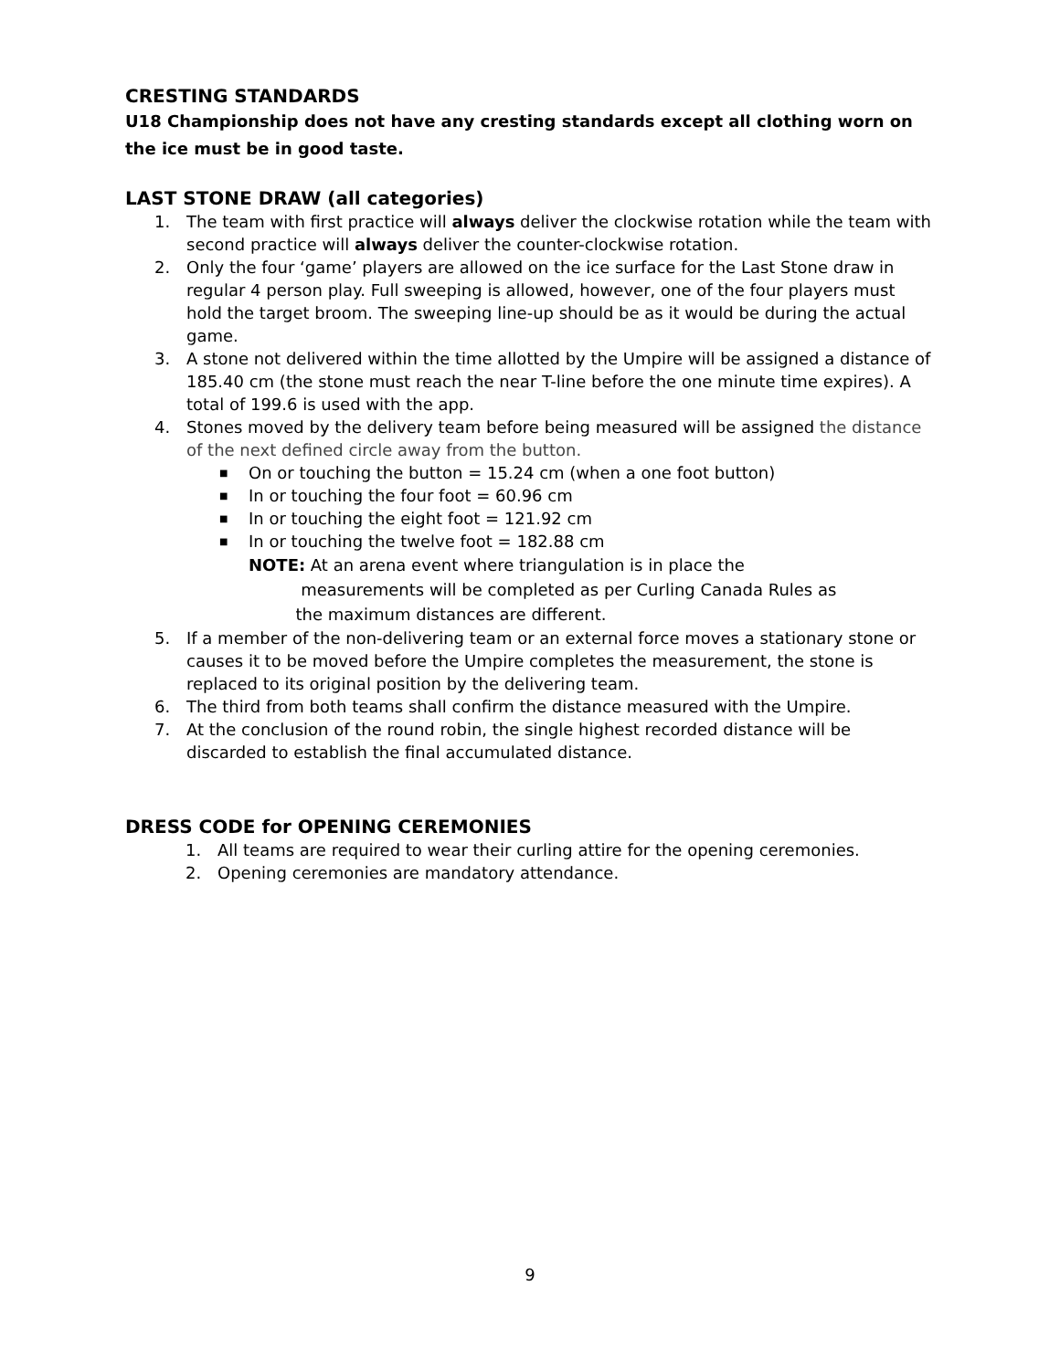CRESTING STANDARDS
U18 Championship does not have any cresting standards except all clothing worn on the ice must be in good taste.
LAST STONE DRAW (all categories)
1. The team with first practice will always deliver the clockwise rotation while the team with second practice will always deliver the counter-clockwise rotation.
2. Only the four ‘game’ players are allowed on the ice surface for the Last Stone draw in regular 4 person play. Full sweeping is allowed, however, one of the four players must hold the target broom. The sweeping line-up should be as it would be during the actual game.
3. A stone not delivered within the time allotted by the Umpire will be assigned a distance of 185.40 cm (the stone must reach the near T-line before the one minute time expires). A total of 199.6 is used with the app.
4. Stones moved by the delivery team before being measured will be assigned the distance of the next defined circle away from the button.
■ On or touching the button = 15.24 cm (when a one foot button)
■ In or touching the four foot = 60.96 cm
■ In or touching the eight foot = 121.92 cm
■ In or touching the twelve foot = 182.88 cm
NOTE: At an arena event where triangulation is in place the
measurements will be completed as per Curling Canada Rules as
the maximum distances are different.
5. If a member of the non-delivering team or an external force moves a stationary stone or causes it to be moved before the Umpire completes the measurement, the stone is replaced to its original position by the delivering team.
6. The third from both teams shall confirm the distance measured with the Umpire.
7. At the conclusion of the round robin, the single highest recorded distance will be discarded to establish the final accumulated distance.
DRESS CODE for OPENING CEREMONIES
1. All teams are required to wear their curling attire for the opening ceremonies.
2. Opening ceremonies are mandatory attendance.
9